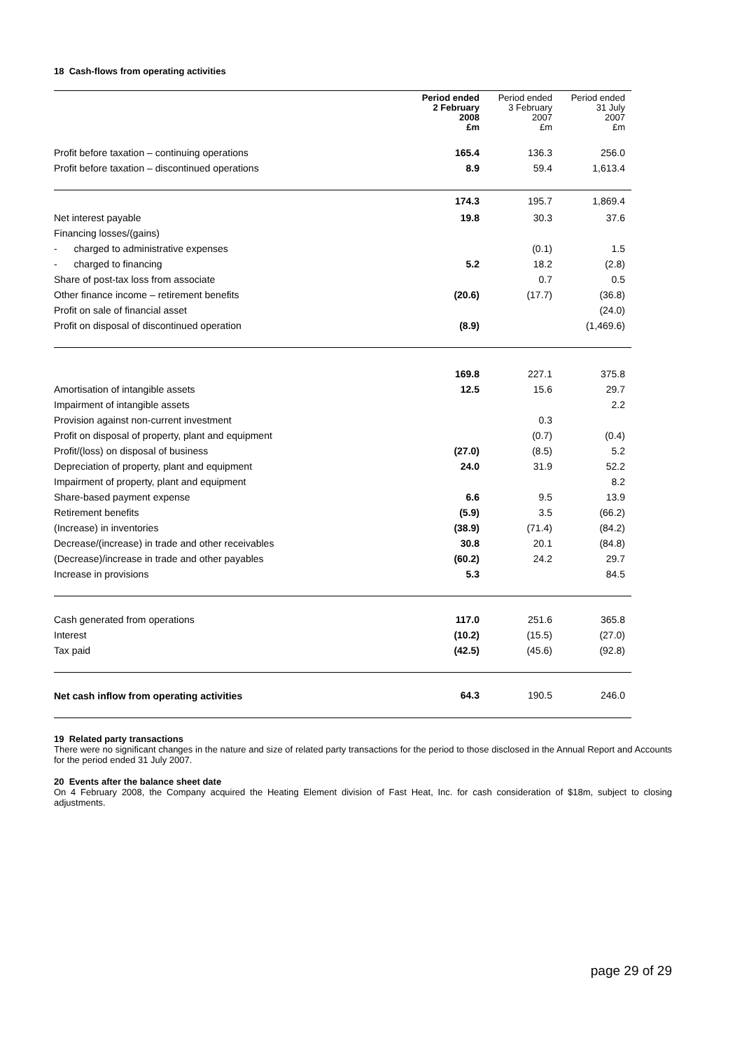18 Cash-flows from operating activities
| | Period ended 2 February 2008 £m | Period ended 3 February 2007 £m | Period ended 31 July 2007 £m |
| --- | --- | --- | --- |
| Profit before taxation – continuing operations | 165.4 | 136.3 | 256.0 |
| Profit before taxation – discontinued operations | 8.9 | 59.4 | 1,613.4 |
| | 174.3 | 195.7 | 1,869.4 |
| Net interest payable | 19.8 | 30.3 | 37.6 |
| Financing losses/(gains) | | | |
| - charged to administrative expenses | | (0.1) | 1.5 |
| - charged to financing | 5.2 | 18.2 | (2.8) |
| Share of post-tax loss from associate | | 0.7 | 0.5 |
| Other finance income – retirement benefits | (20.6) | (17.7) | (36.8) |
| Profit on sale of financial asset | | | (24.0) |
| Profit on disposal of discontinued operation | (8.9) | | (1,469.6) |
| | 169.8 | 227.1 | 375.8 |
| Amortisation of intangible assets | 12.5 | 15.6 | 29.7 |
| Impairment of intangible assets | | | 2.2 |
| Provision against non-current investment | | 0.3 | |
| Profit on disposal of property, plant and equipment | | (0.7) | (0.4) |
| Profit/(loss) on disposal of business | (27.0) | (8.5) | 5.2 |
| Depreciation of property, plant and equipment | 24.0 | 31.9 | 52.2 |
| Impairment of property, plant and equipment | | | 8.2 |
| Share-based payment expense | 6.6 | 9.5 | 13.9 |
| Retirement benefits | (5.9) | 3.5 | (66.2) |
| (Increase) in inventories | (38.9) | (71.4) | (84.2) |
| Decrease/(increase) in trade and other receivables | 30.8 | 20.1 | (84.8) |
| (Decrease)/increase in trade and other payables | (60.2) | 24.2 | 29.7 |
| Increase in provisions | 5.3 | | 84.5 |
| Cash generated from operations | 117.0 | 251.6 | 365.8 |
| Interest | (10.2) | (15.5) | (27.0) |
| Tax paid | (42.5) | (45.6) | (92.8) |
| Net cash inflow from operating activities | 64.3 | 190.5 | 246.0 |
19 Related party transactions
There were no significant changes in the nature and size of related party transactions for the period to those disclosed in the Annual Report and Accounts for the period ended 31 July 2007.
20 Events after the balance sheet date
On 4 February 2008, the Company acquired the Heating Element division of Fast Heat, Inc. for cash consideration of $18m, subject to closing adjustments.
page 29 of 29